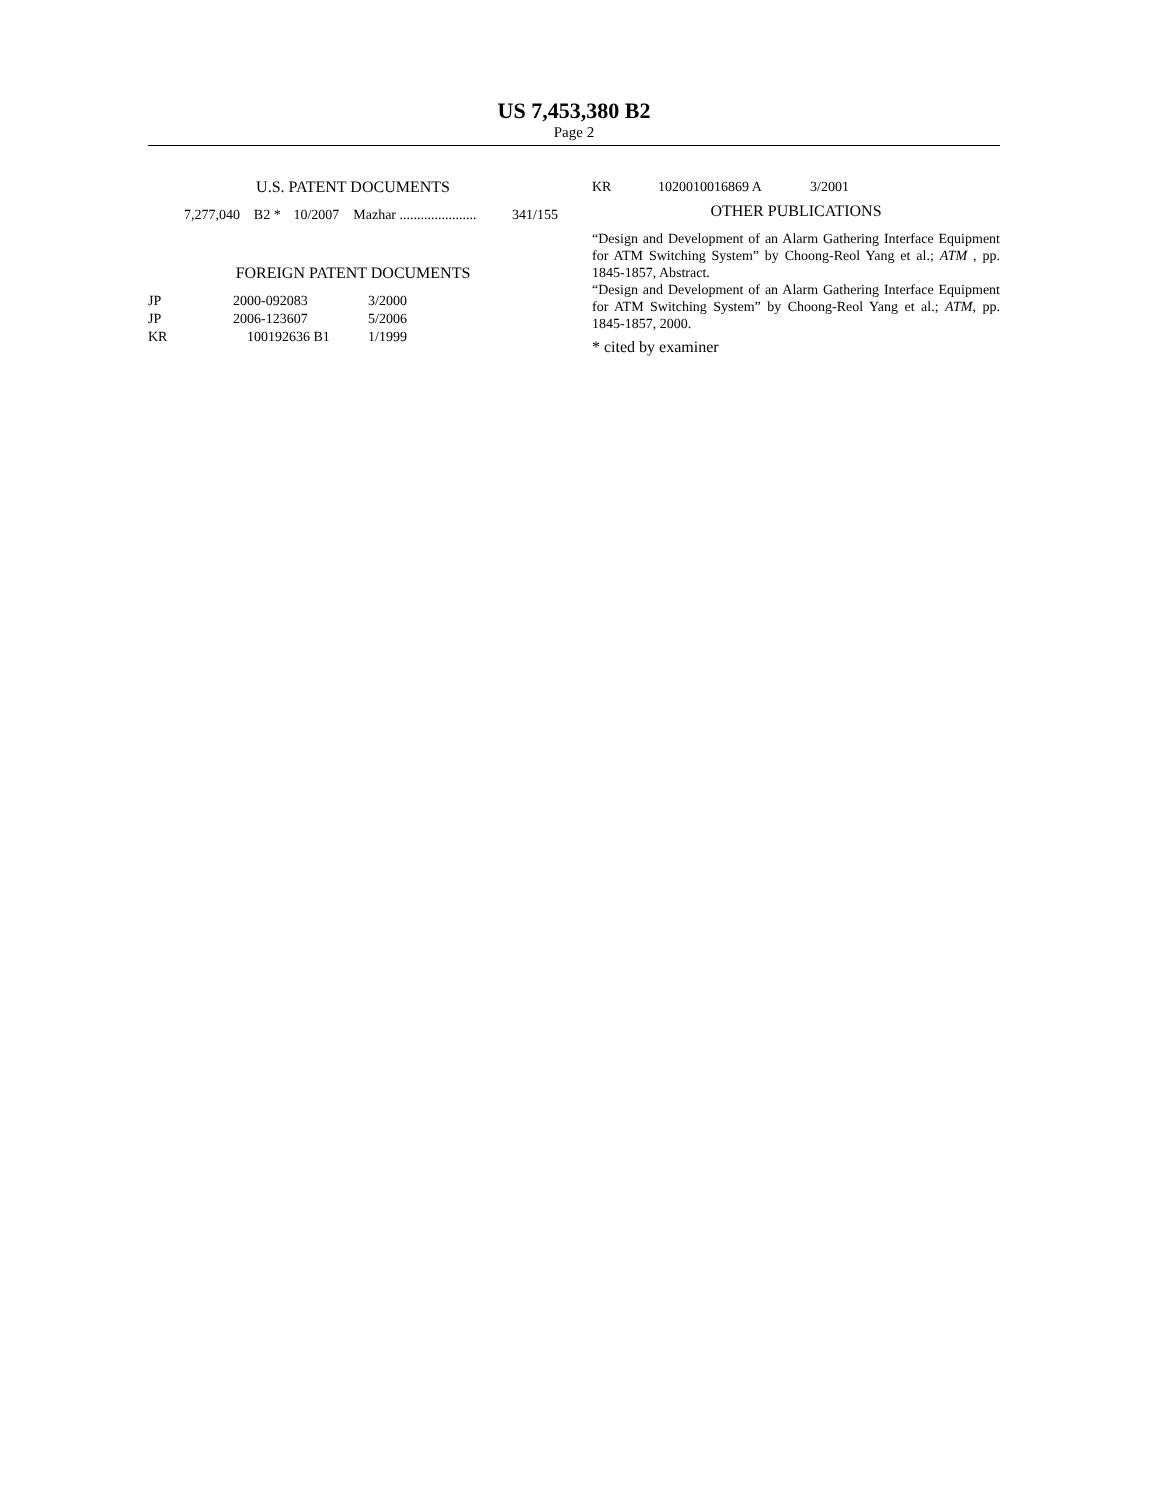US 7,453,380 B2
Page 2
U.S. PATENT DOCUMENTS
| 7,277,040 | B2 * | 10/2007 | Mazhar ...................... | 341/155 |
FOREIGN PATENT DOCUMENTS
| JP | 2000-092083 | 3/2000 |
| JP | 2006-123607 | 5/2006 |
| KR | 100192636 B1 | 1/1999 |
| KR | 1020010016869 A | 3/2001 |
OTHER PUBLICATIONS
“Design and Development of an Alarm Gathering Interface Equipment for ATM Switching System” by Choong-Reol Yang et al.; ATM , pp. 1845-1857, Abstract.
“Design and Development of an Alarm Gathering Interface Equipment for ATM Switching System” by Choong-Reol Yang et al.; ATM, pp. 1845-1857, 2000.
* cited by examiner